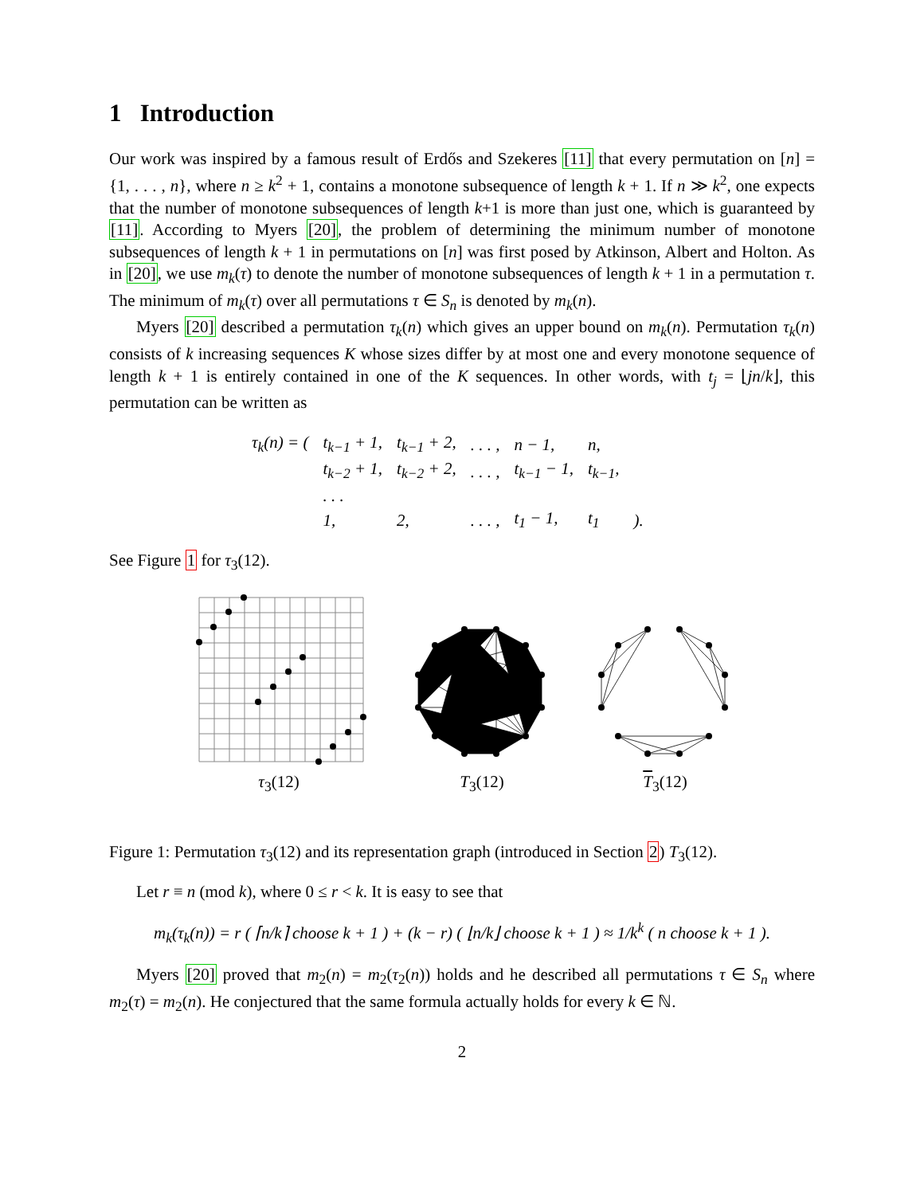1 Introduction
Our work was inspired by a famous result of Erdős and Szekeres [11] that every permutation on [n] = {1, . . . , n}, where n ≥ k<sup>2</sup> + 1, contains a monotone subsequence of length k + 1. If n ≫ k<sup>2</sup>, one expects that the number of monotone subsequences of length k+1 is more than just one, which is guaranteed by [11]. According to Myers [20], the problem of determining the minimum number of monotone subsequences of length k + 1 in permutations on [n] was first posed by Atkinson, Albert and Holton. As in [20], we use m<sub>k</sub>(τ) to denote the number of monotone subsequences of length k + 1 in a permutation τ. The minimum of m<sub>k</sub>(τ) over all permutations τ ∈ S<sub>n</sub> is denoted by m<sub>k</sub>(n).
Myers [20] described a permutation τ<sub>k</sub>(n) which gives an upper bound on m<sub>k</sub>(n). Permutation τ<sub>k</sub>(n) consists of k increasing sequences K whose sizes differ by at most one and every monotone sequence of length k + 1 is entirely contained in one of the K sequences. In other words, with t<sub>j</sub> = ⌊jn/k⌋, this permutation can be written as
| τ<sub>k</sub>(n) = ( | t<sub>k−1</sub> + 1, | t<sub>k−1</sub> + 2, | . . . , | n − 1, | n, | |
| | t<sub>k−2</sub> + 1, | t<sub>k−2</sub> + 2, | . . . , | t<sub>k−1</sub> − 1, | t<sub>k−1</sub>, | |
| | . . . | | | | | |
| | 1, | 2, | . . . , | t<sub>1</sub> − 1, | t<sub>1</sub> | ). |
See Figure 1 for τ<sub>3</sub>(12).
τ<sub>3</sub>(12) T<sub>3</sub>(12) T<sub>3</sub>(12)
Figure 1: Permutation τ<sub>3</sub>(12) and its representation graph (introduced in Section 2) T<sub>3</sub>(12).
Let r ≡ n (mod k), where 0 ≤ r < k. It is easy to see that
m<sub>k</sub>(τ<sub>k</sub>(n)) = r ( ⌈n/k⌉ choose k + 1 ) + (k − r) ( ⌊n/k⌋ choose k + 1 ) ≈ 1/k<sup>k</sup> ( n choose k + 1 ).
Myers [20] proved that m<sub>2</sub>(n) = m<sub>2</sub>(τ<sub>2</sub>(n)) holds and he described all permutations τ ∈ S<sub>n</sub> where m<sub>2</sub>(τ) = m<sub>2</sub>(n). He conjectured that the same formula actually holds for every k ∈ ℕ.
2